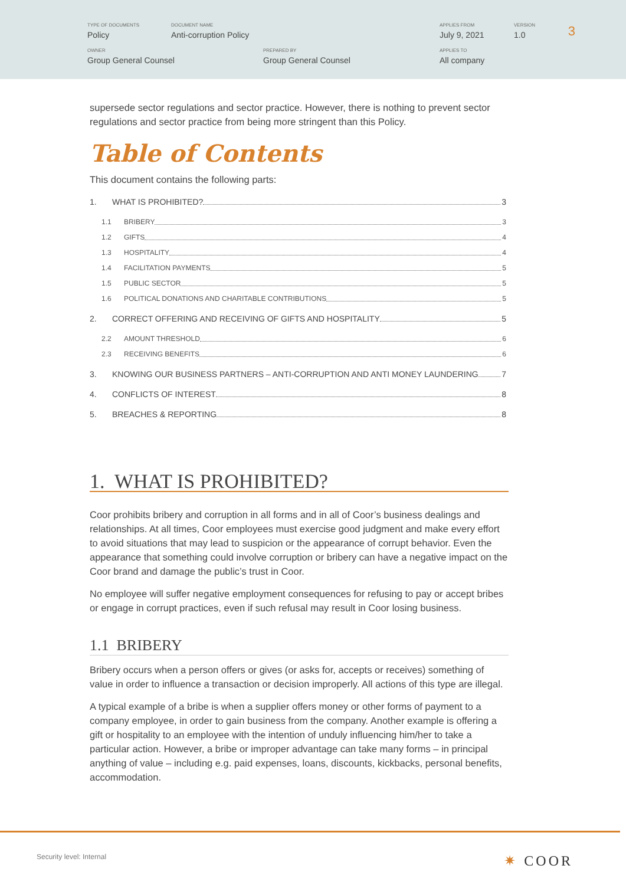TYPE OF DOCUMENTS
Policy
DOCUMENT NAME
Anti-corruption Policy
APPLIES FROM
July 9, 2021
VERSION
1.0
OWNER
Group General Counsel
PREPARED BY
Group General Counsel
APPLIES TO
All company
3
supersede sector regulations and sector practice. However, there is nothing to prevent sector regulations and sector practice from being more stringent than this Policy.
Table of Contents
This document contains the following parts:
1. WHAT IS PROHIBITED? 3
1.1 BRIBERY 3
1.2 GIFTS 4
1.3 HOSPITALITY 4
1.4 FACILITATION PAYMENTS 5
1.5 PUBLIC SECTOR 5
1.6 POLITICAL DONATIONS AND CHARITABLE CONTRIBUTIONS 5
2. CORRECT OFFERING AND RECEIVING OF GIFTS AND HOSPITALITY 5
2.2 AMOUNT THRESHOLD 6
2.3 RECEIVING BENEFITS 6
3. KNOWING OUR BUSINESS PARTNERS – ANTI-CORRUPTION AND ANTI MONEY LAUNDERING 7
4. CONFLICTS OF INTEREST 8
5. BREACHES & REPORTING 8
1. WHAT IS PROHIBITED?
Coor prohibits bribery and corruption in all forms and in all of Coor’s business dealings and relationships. At all times, Coor employees must exercise good judgment and make every effort to avoid situations that may lead to suspicion or the appearance of corrupt behavior. Even the appearance that something could involve corruption or bribery can have a negative impact on the Coor brand and damage the public’s trust in Coor.
No employee will suffer negative employment consequences for refusing to pay or accept bribes or engage in corrupt practices, even if such refusal may result in Coor losing business.
1.1 BRIBERY
Bribery occurs when a person offers or gives (or asks for, accepts or receives) something of value in order to influence a transaction or decision improperly. All actions of this type are illegal.
A typical example of a bribe is when a supplier offers money or other forms of payment to a company employee, in order to gain business from the company. Another example is offering a gift or hospitality to an employee with the intention of unduly influencing him/her to take a particular action. However, a bribe or improper advantage can take many forms – in principal anything of value – including e.g. paid expenses, loans, discounts, kickbacks, personal benefits, accommodation.
Security level: Internal ✷ COOR